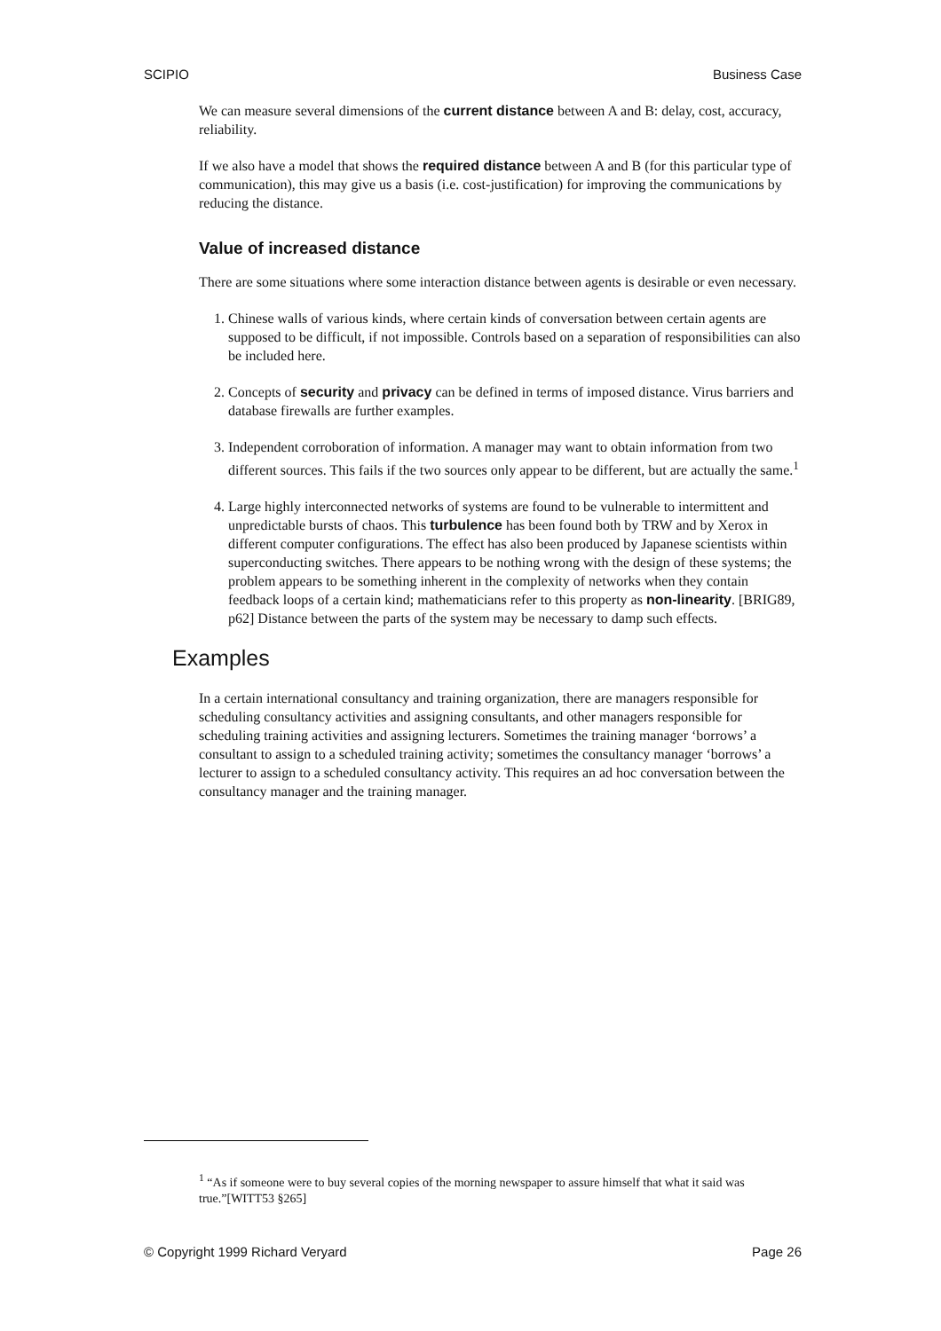SCIPIO Business Case
We can measure several dimensions of the current distance between A and B: delay, cost, accuracy, reliability.
If we also have a model that shows the required distance between A and B (for this particular type of communication), this may give us a basis (i.e. cost-justification) for improving the communications by reducing the distance.
Value of increased distance
There are some situations where some interaction distance between agents is desirable or even necessary.
1. Chinese walls of various kinds, where certain kinds of conversation between certain agents are supposed to be difficult, if not impossible. Controls based on a separation of responsibilities can also be included here.
2. Concepts of security and privacy can be defined in terms of imposed distance. Virus barriers and database firewalls are further examples.
3. Independent corroboration of information. A manager may want to obtain information from two different sources. This fails if the two sources only appear to be different, but are actually the same.<sup>1</sup>
4. Large highly interconnected networks of systems are found to be vulnerable to intermittent and unpredictable bursts of chaos. This turbulence has been found both by TRW and by Xerox in different computer configurations. The effect has also been produced by Japanese scientists within superconducting switches. There appears to be nothing wrong with the design of these systems; the problem appears to be something inherent in the complexity of networks when they contain feedback loops of a certain kind; mathematicians refer to this property as non-linearity. [BRIG89, p62] Distance between the parts of the system may be necessary to damp such effects.
Examples
In a certain international consultancy and training organization, there are managers responsible for scheduling consultancy activities and assigning consultants, and other managers responsible for scheduling training activities and assigning lecturers. Sometimes the training manager ‘borrows’ a consultant to assign to a scheduled training activity; sometimes the consultancy manager ‘borrows’ a lecturer to assign to a scheduled consultancy activity. This requires an ad hoc conversation between the consultancy manager and the training manager.
<sup>1</sup> “As if someone were to buy several copies of the morning newspaper to assure himself that what it said was true.”[WITT53 §265]
© Copyright 1999 Richard Veryard Page 26